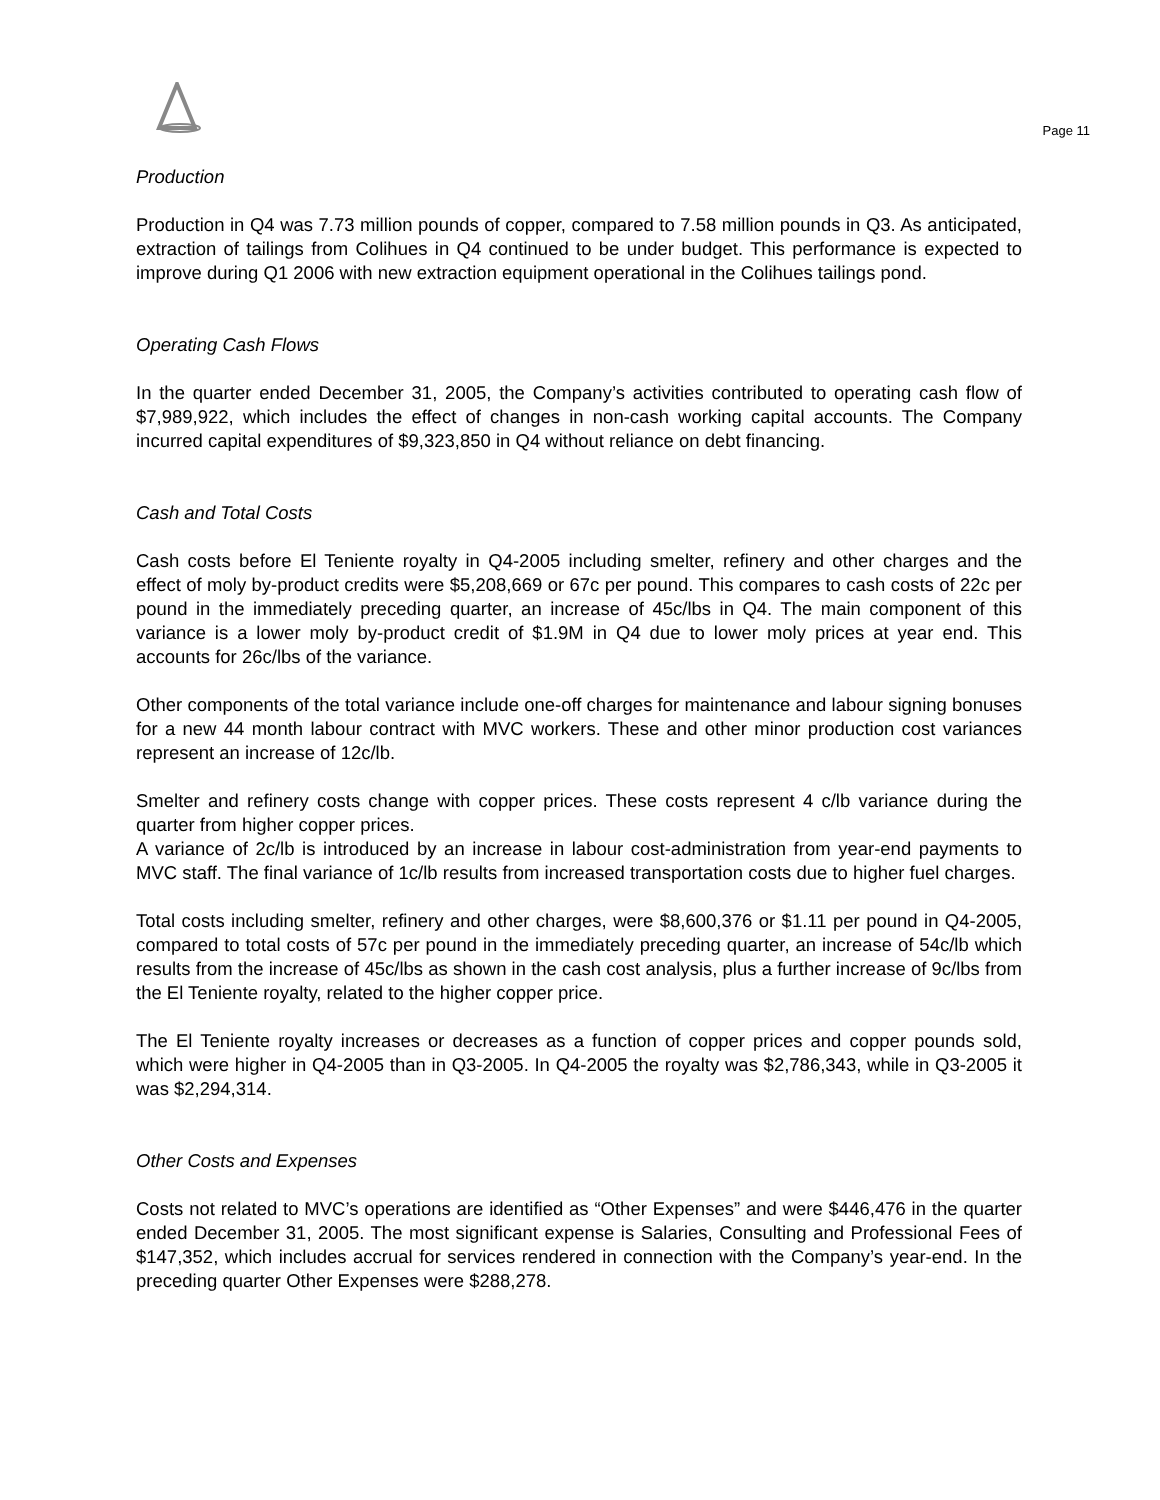Page 11
Production
Production in Q4 was 7.73 million pounds of copper, compared to 7.58 million pounds in Q3. As anticipated, extraction of tailings from Colihues in Q4 continued to be under budget. This performance is expected to improve during Q1 2006 with new extraction equipment operational in the Colihues tailings pond.
Operating Cash Flows
In the quarter ended December 31, 2005, the Company’s activities contributed to operating cash flow of $7,989,922, which includes the effect of changes in non-cash working capital accounts. The Company incurred capital expenditures of $9,323,850 in Q4 without reliance on debt financing.
Cash and Total Costs
Cash costs before El Teniente royalty in Q4-2005 including smelter, refinery and other charges and the effect of moly by-product credits were $5,208,669 or 67c per pound. This compares to cash costs of 22c per pound in the immediately preceding quarter, an increase of 45c/lbs in Q4. The main component of this variance is a lower moly by-product credit of $1.9M in Q4 due to lower moly prices at year end. This accounts for 26c/lbs of the variance.
Other components of the total variance include one-off charges for maintenance and labour signing bonuses for a new 44 month labour contract with MVC workers. These and other minor production cost variances represent an increase of 12c/lb.
Smelter and refinery costs change with copper prices. These costs represent 4 c/lb variance during the quarter from higher copper prices.
A variance of 2c/lb is introduced by an increase in labour cost-administration from year-end payments to MVC staff. The final variance of 1c/lb results from increased transportation costs due to higher fuel charges.
Total costs including smelter, refinery and other charges, were $8,600,376 or $1.11 per pound in Q4-2005, compared to total costs of 57c per pound in the immediately preceding quarter, an increase of 54c/lb which results from the increase of 45c/lbs as shown in the cash cost analysis, plus a further increase of 9c/lbs from the El Teniente royalty, related to the higher copper price.
The El Teniente royalty increases or decreases as a function of copper prices and copper pounds sold, which were higher in Q4-2005 than in Q3-2005. In Q4-2005 the royalty was $2,786,343, while in Q3-2005 it was $2,294,314.
Other Costs and Expenses
Costs not related to MVC’s operations are identified as “Other Expenses” and were $446,476 in the quarter ended December 31, 2005. The most significant expense is Salaries, Consulting and Professional Fees of $147,352, which includes accrual for services rendered in connection with the Company’s year-end. In the preceding quarter Other Expenses were $288,278.